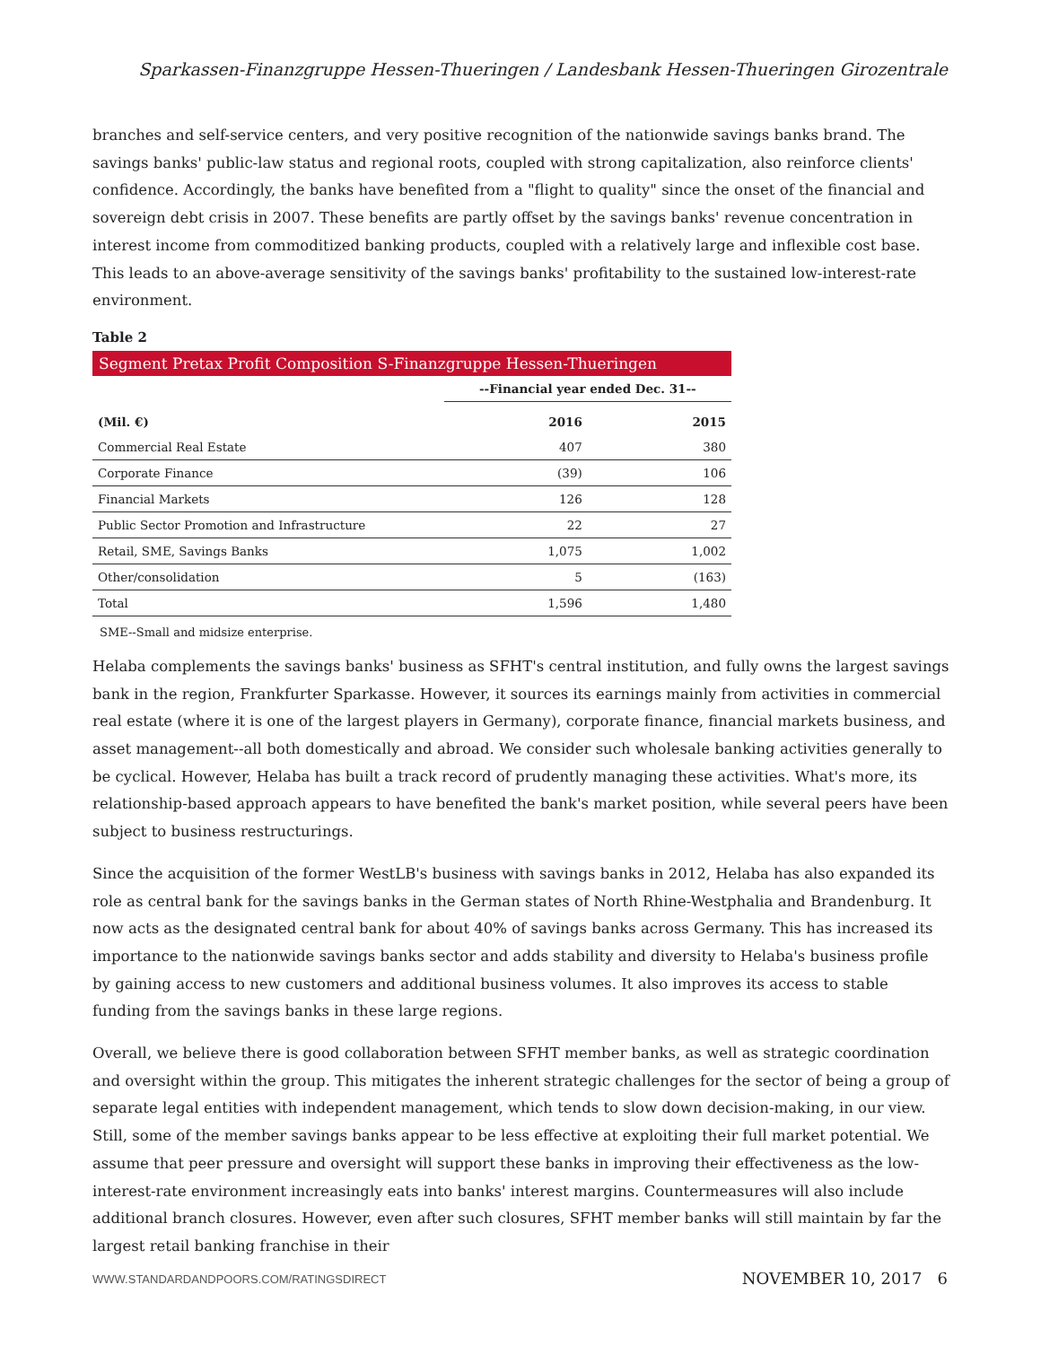Sparkassen-Finanzgruppe Hessen-Thueringen / Landesbank Hessen-Thueringen Girozentrale
branches and self-service centers, and very positive recognition of the nationwide savings banks brand. The savings banks' public-law status and regional roots, coupled with strong capitalization, also reinforce clients' confidence. Accordingly, the banks have benefited from a "flight to quality" since the onset of the financial and sovereign debt crisis in 2007. These benefits are partly offset by the savings banks' revenue concentration in interest income from commoditized banking products, coupled with a relatively large and inflexible cost base. This leads to an above-average sensitivity of the savings banks' profitability to the sustained low-interest-rate environment.
Table 2
| Segment Pretax Profit Composition S-Finanzgruppe Hessen-Thueringen | | |
| | --Financial year ended Dec. 31-- | |
| (Mil. €) | 2016 | 2015 |
| Commercial Real Estate | 407 | 380 |
| Corporate Finance | (39) | 106 |
| Financial Markets | 126 | 128 |
| Public Sector Promotion and Infrastructure | 22 | 27 |
| Retail, SME, Savings Banks | 1,075 | 1,002 |
| Other/consolidation | 5 | (163) |
| Total | 1,596 | 1,480 |
SME--Small and midsize enterprise.
Helaba complements the savings banks' business as SFHT's central institution, and fully owns the largest savings bank in the region, Frankfurter Sparkasse. However, it sources its earnings mainly from activities in commercial real estate (where it is one of the largest players in Germany), corporate finance, financial markets business, and asset management--all both domestically and abroad. We consider such wholesale banking activities generally to be cyclical. However, Helaba has built a track record of prudently managing these activities. What's more, its relationship-based approach appears to have benefited the bank's market position, while several peers have been subject to business restructurings.
Since the acquisition of the former WestLB's business with savings banks in 2012, Helaba has also expanded its role as central bank for the savings banks in the German states of North Rhine-Westphalia and Brandenburg. It now acts as the designated central bank for about 40% of savings banks across Germany. This has increased its importance to the nationwide savings banks sector and adds stability and diversity to Helaba's business profile by gaining access to new customers and additional business volumes. It also improves its access to stable funding from the savings banks in these large regions.
Overall, we believe there is good collaboration between SFHT member banks, as well as strategic coordination and oversight within the group. This mitigates the inherent strategic challenges for the sector of being a group of separate legal entities with independent management, which tends to slow down decision-making, in our view. Still, some of the member savings banks appear to be less effective at exploiting their full market potential. We assume that peer pressure and oversight will support these banks in improving their effectiveness as the low-interest-rate environment increasingly eats into banks' interest margins. Countermeasures will also include additional branch closures. However, even after such closures, SFHT member banks will still maintain by far the largest retail banking franchise in their
WWW.STANDARDANDPOORS.COM/RATINGSDIRECT
NOVEMBER 10, 2017 6